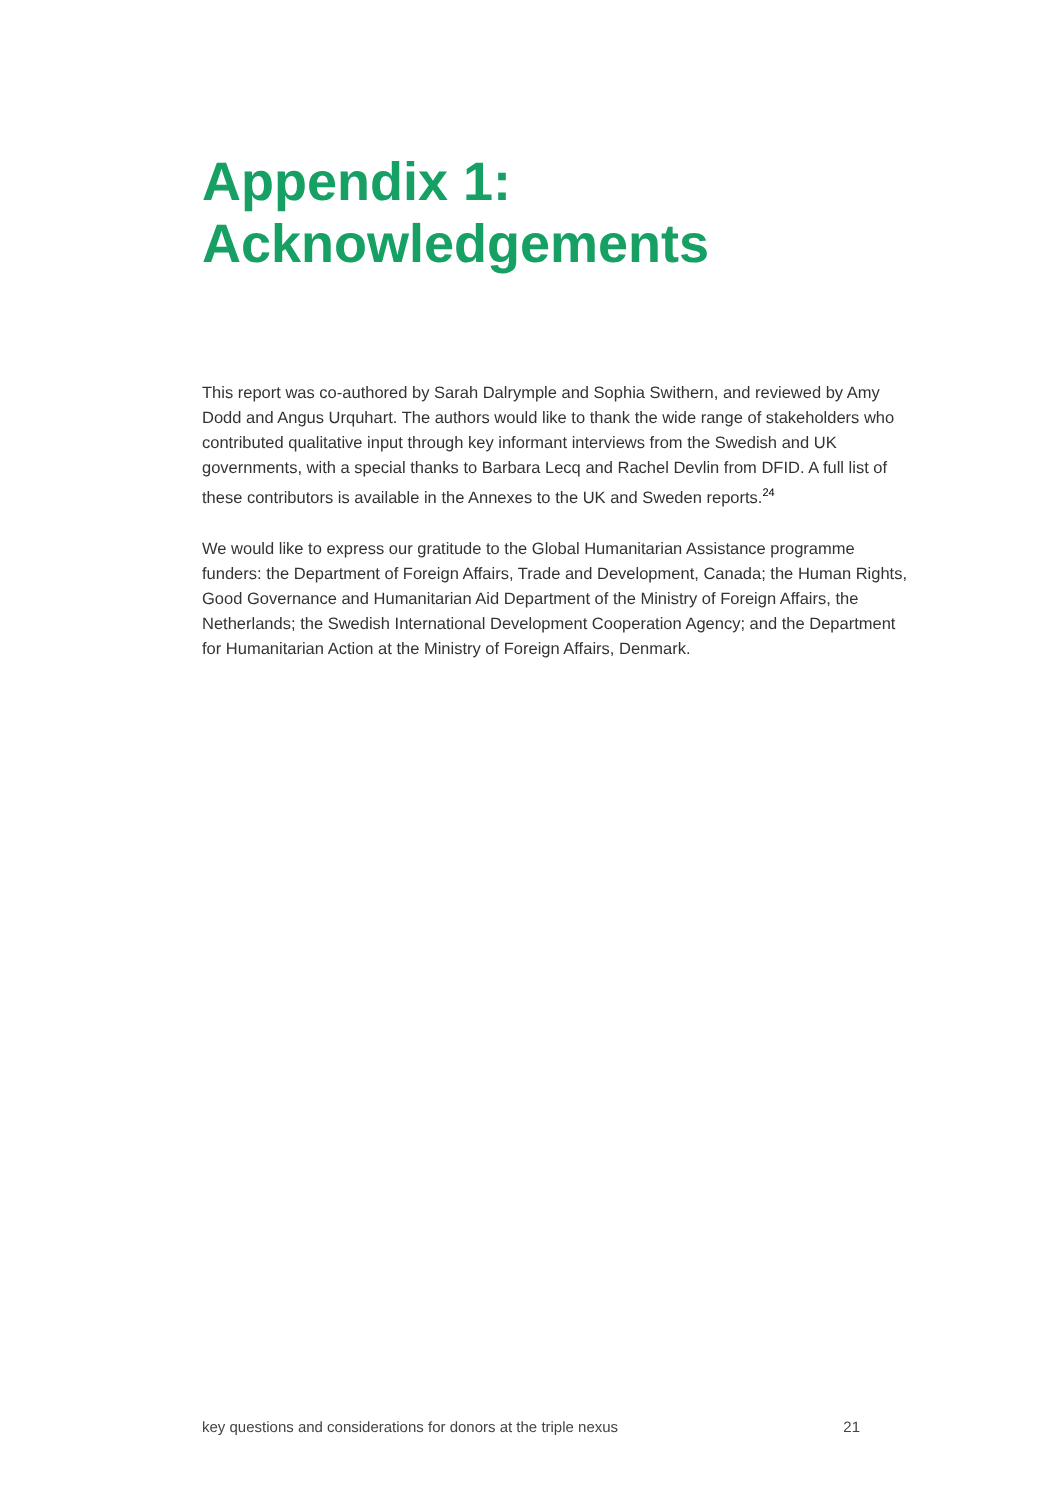Appendix 1:
Acknowledgements
This report was co-authored by Sarah Dalrymple and Sophia Swithern, and reviewed by Amy Dodd and Angus Urquhart. The authors would like to thank the wide range of stakeholders who contributed qualitative input through key informant interviews from the Swedish and UK governments, with a special thanks to Barbara Lecq and Rachel Devlin from DFID. A full list of these contributors is available in the Annexes to the UK and Sweden reports.<sup>24</sup>
We would like to express our gratitude to the Global Humanitarian Assistance programme funders: the Department of Foreign Affairs, Trade and Development, Canada; the Human Rights, Good Governance and Humanitarian Aid Department of the Ministry of Foreign Affairs, the Netherlands; the Swedish International Development Cooperation Agency; and the Department for Humanitarian Action at the Ministry of Foreign Affairs, Denmark.
key questions and considerations for donors at the triple nexus 21